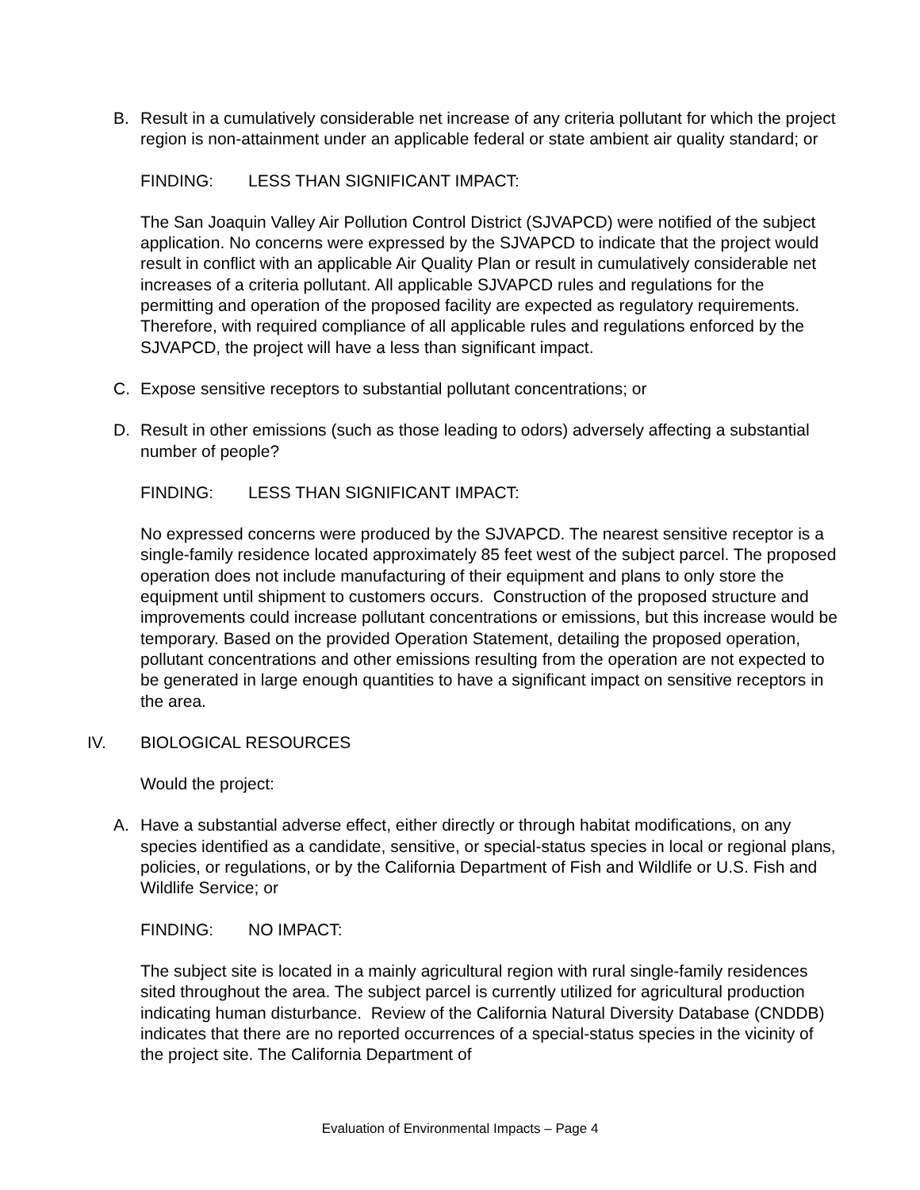B. Result in a cumulatively considerable net increase of any criteria pollutant for which the project region is non-attainment under an applicable federal or state ambient air quality standard; or
FINDING: LESS THAN SIGNIFICANT IMPACT:
The San Joaquin Valley Air Pollution Control District (SJVAPCD) were notified of the subject application. No concerns were expressed by the SJVAPCD to indicate that the project would result in conflict with an applicable Air Quality Plan or result in cumulatively considerable net increases of a criteria pollutant. All applicable SJVAPCD rules and regulations for the permitting and operation of the proposed facility are expected as regulatory requirements. Therefore, with required compliance of all applicable rules and regulations enforced by the SJVAPCD, the project will have a less than significant impact.
C. Expose sensitive receptors to substantial pollutant concentrations; or
D. Result in other emissions (such as those leading to odors) adversely affecting a substantial number of people?
FINDING: LESS THAN SIGNIFICANT IMPACT:
No expressed concerns were produced by the SJVAPCD. The nearest sensitive receptor is a single-family residence located approximately 85 feet west of the subject parcel. The proposed operation does not include manufacturing of their equipment and plans to only store the equipment until shipment to customers occurs. Construction of the proposed structure and improvements could increase pollutant concentrations or emissions, but this increase would be temporary. Based on the provided Operation Statement, detailing the proposed operation, pollutant concentrations and other emissions resulting from the operation are not expected to be generated in large enough quantities to have a significant impact on sensitive receptors in the area.
IV. BIOLOGICAL RESOURCES
Would the project:
A. Have a substantial adverse effect, either directly or through habitat modifications, on any species identified as a candidate, sensitive, or special-status species in local or regional plans, policies, or regulations, or by the California Department of Fish and Wildlife or U.S. Fish and Wildlife Service; or
FINDING: NO IMPACT:
The subject site is located in a mainly agricultural region with rural single-family residences sited throughout the area. The subject parcel is currently utilized for agricultural production indicating human disturbance. Review of the California Natural Diversity Database (CNDDB) indicates that there are no reported occurrences of a special-status species in the vicinity of the project site. The California Department of
Evaluation of Environmental Impacts – Page 4